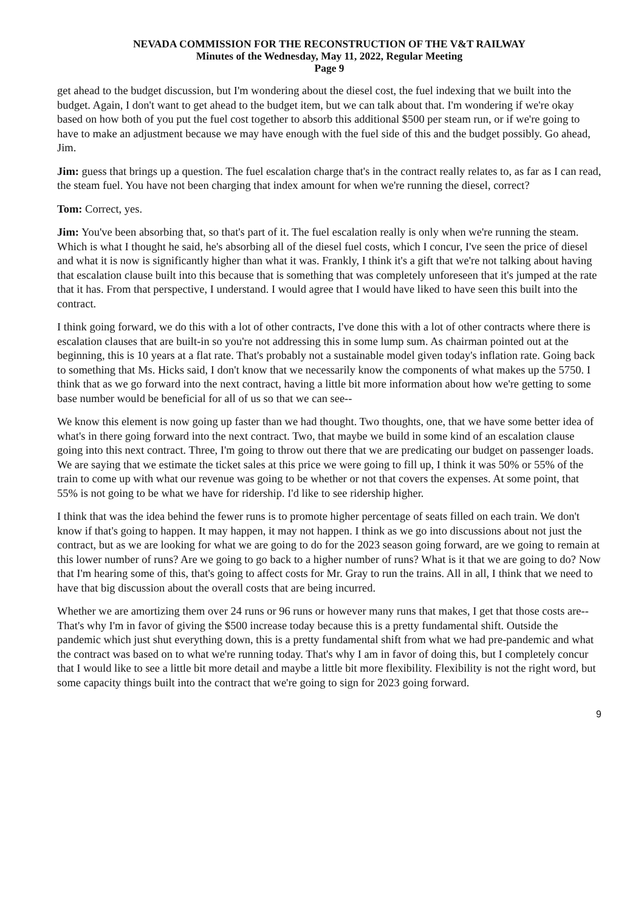NEVADA COMMISSION FOR THE RECONSTRUCTION OF THE V&T RAILWAY
Minutes of the Wednesday, May 11, 2022, Regular Meeting
Page 9
get ahead to the budget discussion, but I'm wondering about the diesel cost, the fuel indexing that we built into the budget. Again, I don't want to get ahead to the budget item, but we can talk about that. I'm wondering if we're okay based on how both of you put the fuel cost together to absorb this additional $500 per steam run, or if we're going to have to make an adjustment because we may have enough with the fuel side of this and the budget possibly. Go ahead, Jim.
Jim: guess that brings up a question. The fuel escalation charge that's in the contract really relates to, as far as I can read, the steam fuel. You have not been charging that index amount for when we're running the diesel, correct?
Tom: Correct, yes.
Jim: You've been absorbing that, so that's part of it. The fuel escalation really is only when we're running the steam. Which is what I thought he said, he's absorbing all of the diesel fuel costs, which I concur, I've seen the price of diesel and what it is now is significantly higher than what it was. Frankly, I think it's a gift that we're not talking about having that escalation clause built into this because that is something that was completely unforeseen that it's jumped at the rate that it has. From that perspective, I understand. I would agree that I would have liked to have seen this built into the contract.
I think going forward, we do this with a lot of other contracts, I've done this with a lot of other contracts where there is escalation clauses that are built-in so you're not addressing this in some lump sum. As chairman pointed out at the beginning, this is 10 years at a flat rate. That's probably not a sustainable model given today's inflation rate. Going back to something that Ms. Hicks said, I don't know that we necessarily know the components of what makes up the 5750. I think that as we go forward into the next contract, having a little bit more information about how we're getting to some base number would be beneficial for all of us so that we can see--
We know this element is now going up faster than we had thought. Two thoughts, one, that we have some better idea of what's in there going forward into the next contract. Two, that maybe we build in some kind of an escalation clause going into this next contract. Three, I'm going to throw out there that we are predicating our budget on passenger loads. We are saying that we estimate the ticket sales at this price we were going to fill up, I think it was 50% or 55% of the train to come up with what our revenue was going to be whether or not that covers the expenses. At some point, that 55% is not going to be what we have for ridership. I'd like to see ridership higher.
I think that was the idea behind the fewer runs is to promote higher percentage of seats filled on each train. We don't know if that's going to happen. It may happen, it may not happen. I think as we go into discussions about not just the contract, but as we are looking for what we are going to do for the 2023 season going forward, are we going to remain at this lower number of runs? Are we going to go back to a higher number of runs? What is it that we are going to do? Now that I'm hearing some of this, that's going to affect costs for Mr. Gray to run the trains. All in all, I think that we need to have that big discussion about the overall costs that are being incurred.
Whether we are amortizing them over 24 runs or 96 runs or however many runs that makes, I get that those costs are-- That's why I'm in favor of giving the $500 increase today because this is a pretty fundamental shift. Outside the pandemic which just shut everything down, this is a pretty fundamental shift from what we had pre-pandemic and what the contract was based on to what we're running today. That's why I am in favor of doing this, but I completely concur that I would like to see a little bit more detail and maybe a little bit more flexibility. Flexibility is not the right word, but some capacity things built into the contract that we're going to sign for 2023 going forward.
9